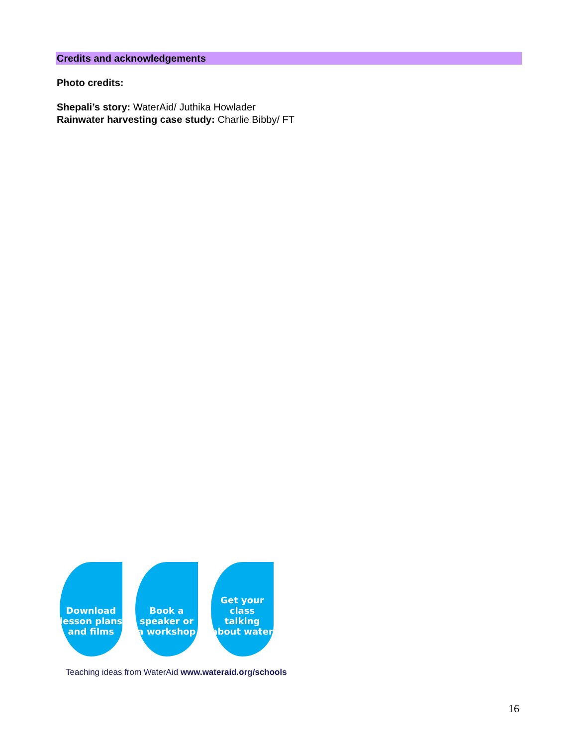Credits and acknowledgements
Photo credits:
Shepali’s story: WaterAid/ Juthika Howlader
Rainwater harvesting case study: Charlie Bibby/ FT
Download
lesson plans
and films
Book a
speaker or
a workshop
Get your
class talking
about water
Teaching ideas from WaterAid www.wateraid.org/schools
16